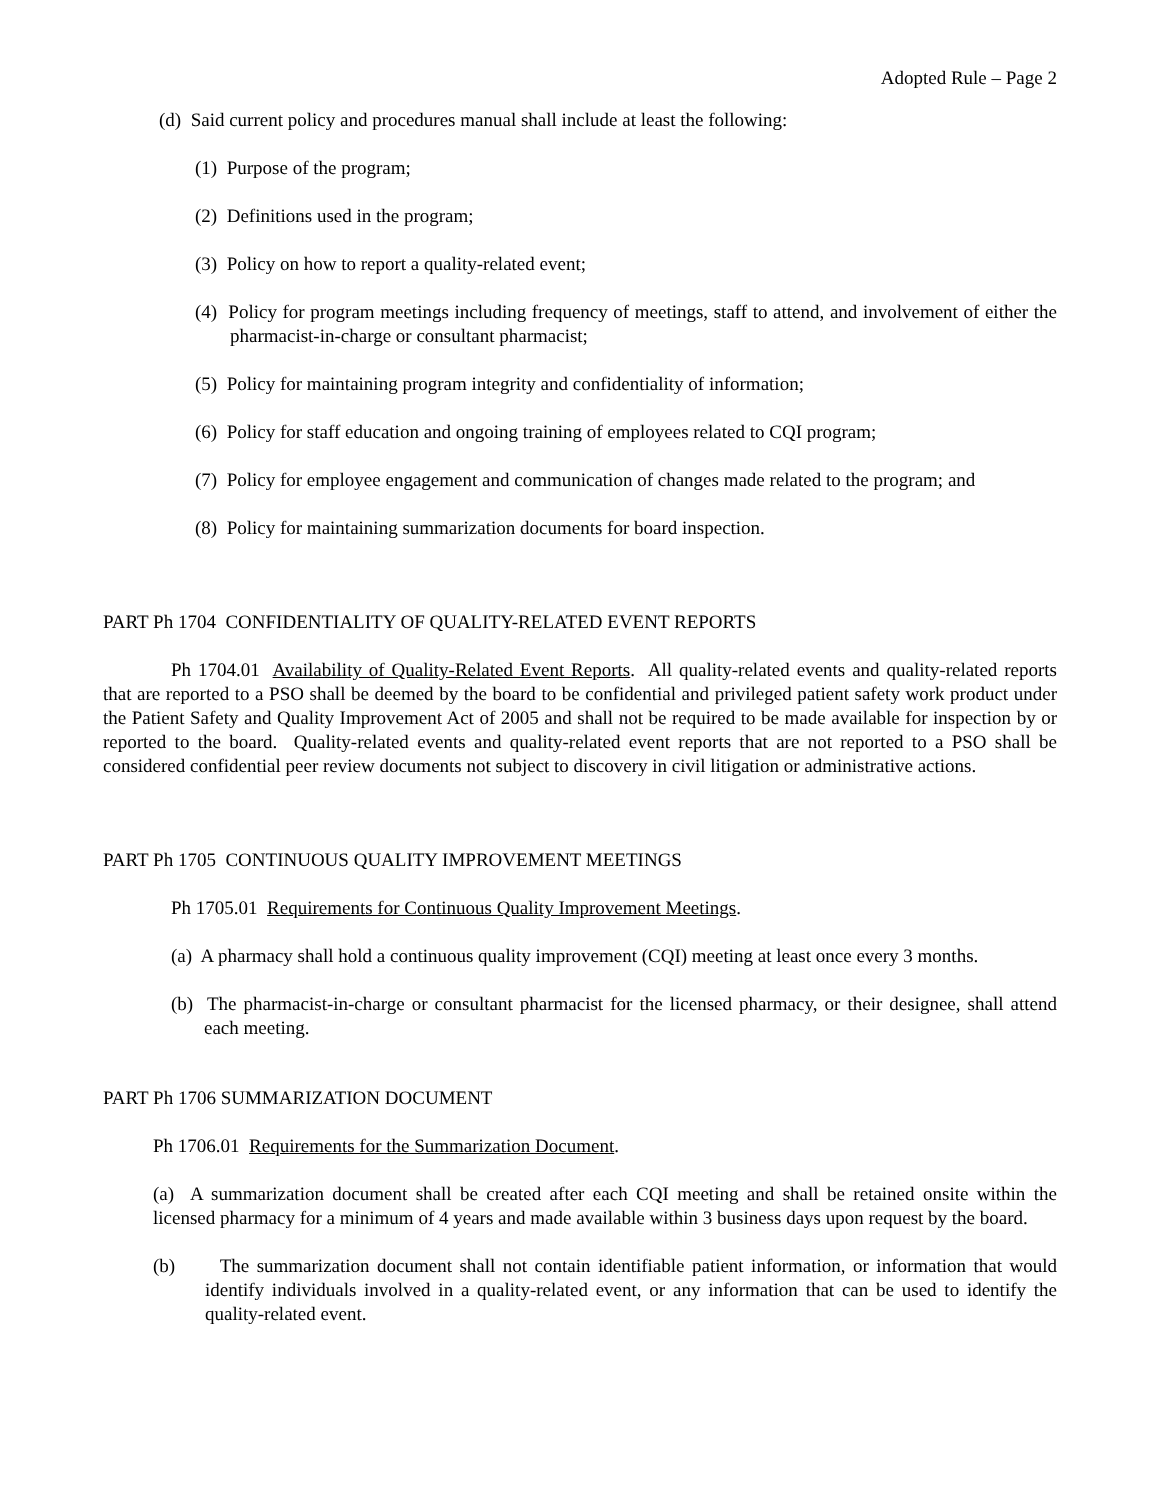Adopted Rule – Page 2
(d) Said current policy and procedures manual shall include at least the following:
(1) Purpose of the program;
(2) Definitions used in the program;
(3) Policy on how to report a quality-related event;
(4) Policy for program meetings including frequency of meetings, staff to attend, and involvement of either the pharmacist-in-charge or consultant pharmacist;
(5) Policy for maintaining program integrity and confidentiality of information;
(6) Policy for staff education and ongoing training of employees related to CQI program;
(7) Policy for employee engagement and communication of changes made related to the program; and
(8) Policy for maintaining summarization documents for board inspection.
PART Ph 1704 CONFIDENTIALITY OF QUALITY-RELATED EVENT REPORTS
Ph 1704.01 Availability of Quality-Related Event Reports. All quality-related events and quality-related reports that are reported to a PSO shall be deemed by the board to be confidential and privileged patient safety work product under the Patient Safety and Quality Improvement Act of 2005 and shall not be required to be made available for inspection by or reported to the board. Quality-related events and quality-related event reports that are not reported to a PSO shall be considered confidential peer review documents not subject to discovery in civil litigation or administrative actions.
PART Ph 1705 CONTINUOUS QUALITY IMPROVEMENT MEETINGS
Ph 1705.01 Requirements for Continuous Quality Improvement Meetings.
(a) A pharmacy shall hold a continuous quality improvement (CQI) meeting at least once every 3 months.
(b) The pharmacist-in-charge or consultant pharmacist for the licensed pharmacy, or their designee, shall attend each meeting.
PART Ph 1706 SUMMARIZATION DOCUMENT
Ph 1706.01 Requirements for the Summarization Document.
(a) A summarization document shall be created after each CQI meeting and shall be retained onsite within the licensed pharmacy for a minimum of 4 years and made available within 3 business days upon request by the board.
(b) The summarization document shall not contain identifiable patient information, or information that would identify individuals involved in a quality-related event, or any information that can be used to identify the quality-related event.